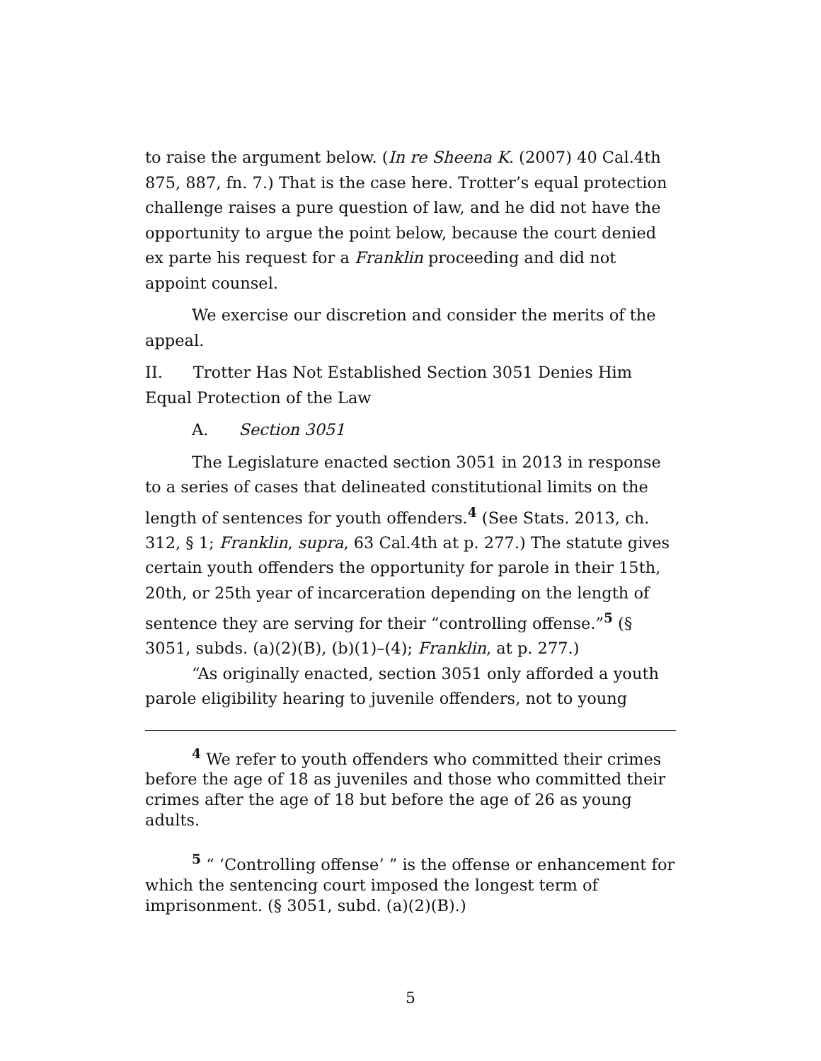to raise the argument below. (In re Sheena K. (2007) 40 Cal.4th 875, 887, fn. 7.) That is the case here. Trotter’s equal protection challenge raises a pure question of law, and he did not have the opportunity to argue the point below, because the court denied ex parte his request for a Franklin proceeding and did not appoint counsel.
We exercise our discretion and consider the merits of the appeal.
II. Trotter Has Not Established Section 3051 Denies Him Equal Protection of the Law
A. Section 3051
The Legislature enacted section 3051 in 2013 in response to a series of cases that delineated constitutional limits on the length of sentences for youth offenders.<sup>4</sup> (See Stats. 2013, ch. 312, § 1; Franklin, supra, 63 Cal.4th at p. 277.) The statute gives certain youth offenders the opportunity for parole in their 15th, 20th, or 25th year of incarceration depending on the length of sentence they are serving for their “controlling offense.”<sup>5</sup> (§ 3051, subds. (a)(2)(B), (b)(1)–(4); Franklin, at p. 277.)
“As originally enacted, section 3051 only afforded a youth parole eligibility hearing to juvenile offenders, not to young
<sup>4</sup> We refer to youth offenders who committed their crimes before the age of 18 as juveniles and those who committed their crimes after the age of 18 but before the age of 26 as young adults.
<sup>5</sup> “ ‘Controlling offense’ ” is the offense or enhancement for which the sentencing court imposed the longest term of imprisonment. (§ 3051, subd. (a)(2)(B).)
5